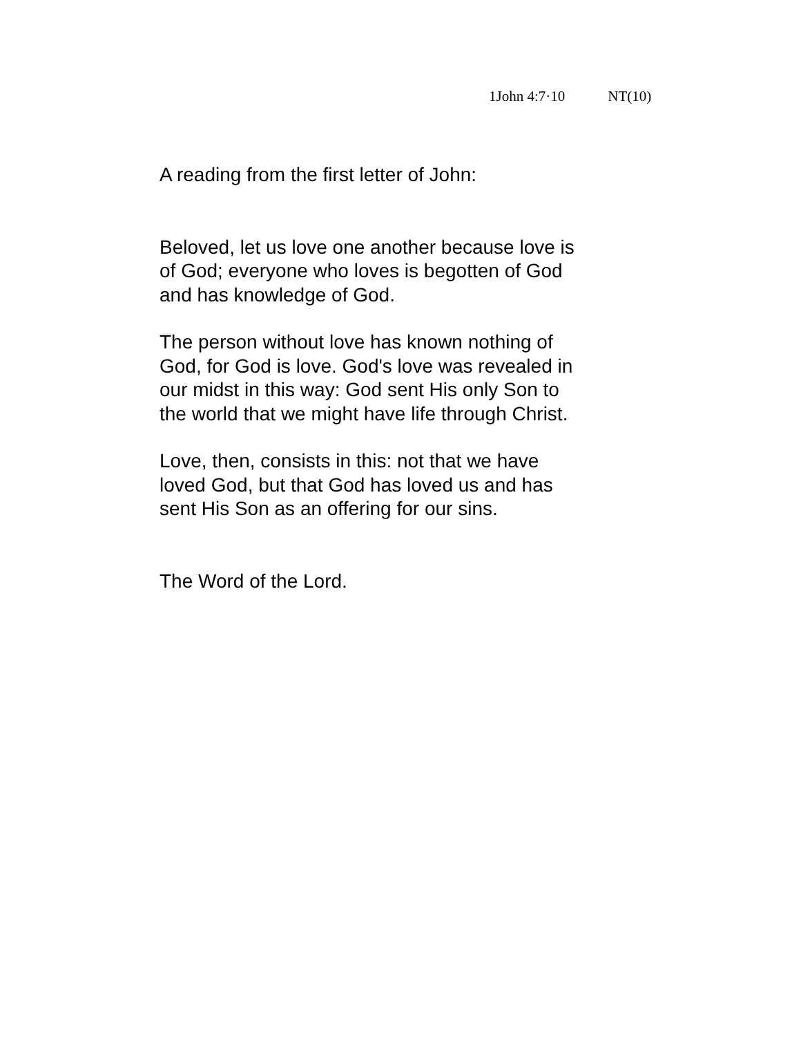1John 4:7·10 NT(10)
A reading from the first letter of John:
Beloved, let us love one another because love is
of God; everyone who loves is begotten of God
and has knowledge of God.
The person without love has known nothing of
God, for God is love. God's love was revealed in
our midst in this way: God sent His only Son to
the world that we might have life through Christ.
Love, then, consists in this: not that we have
loved God, but that God has loved us and has
sent His Son as an offering for our sins.
The Word of the Lord.